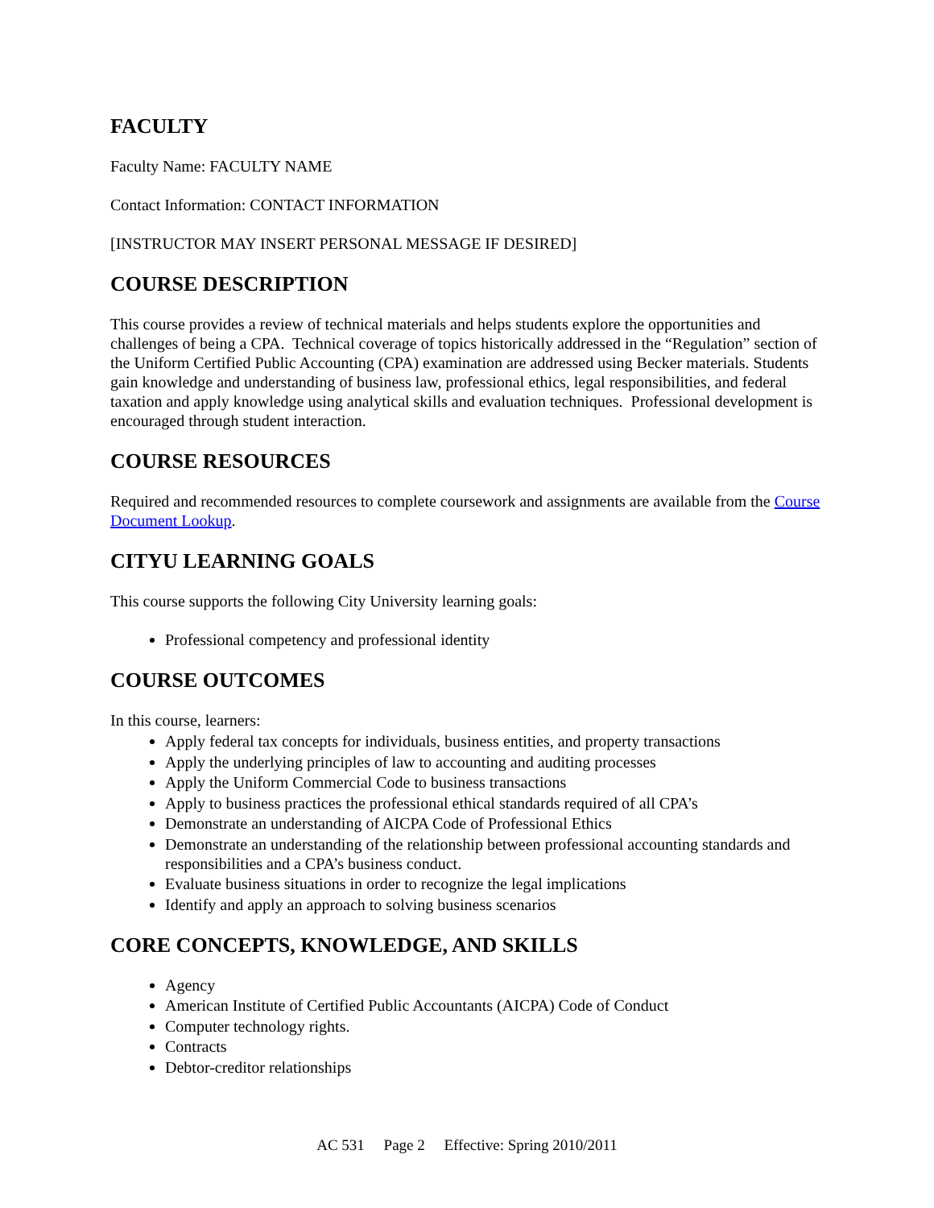FACULTY
Faculty Name: FACULTY NAME
Contact Information: CONTACT INFORMATION
[INSTRUCTOR MAY INSERT PERSONAL MESSAGE IF DESIRED]
COURSE DESCRIPTION
This course provides a review of technical materials and helps students explore the opportunities and challenges of being a CPA. Technical coverage of topics historically addressed in the “Regulation” section of the Uniform Certified Public Accounting (CPA) examination are addressed using Becker materials. Students gain knowledge and understanding of business law, professional ethics, legal responsibilities, and federal taxation and apply knowledge using analytical skills and evaluation techniques. Professional development is encouraged through student interaction.
COURSE RESOURCES
Required and recommended resources to complete coursework and assignments are available from the Course Document Lookup.
CITYU LEARNING GOALS
This course supports the following City University learning goals:
Professional competency and professional identity
COURSE OUTCOMES
In this course, learners:
Apply federal tax concepts for individuals, business entities, and property transactions
Apply the underlying principles of law to accounting and auditing processes
Apply the Uniform Commercial Code to business transactions
Apply to business practices the professional ethical standards required of all CPA’s
Demonstrate an understanding of AICPA Code of Professional Ethics
Demonstrate an understanding of the relationship between professional accounting standards and responsibilities and a CPA’s business conduct.
Evaluate business situations in order to recognize the legal implications
Identify and apply an approach to solving business scenarios
CORE CONCEPTS, KNOWLEDGE, AND SKILLS
Agency
American Institute of Certified Public Accountants (AICPA) Code of Conduct
Computer technology rights.
Contracts
Debtor-creditor relationships
AC 531 Page 2 Effective: Spring 2010/2011